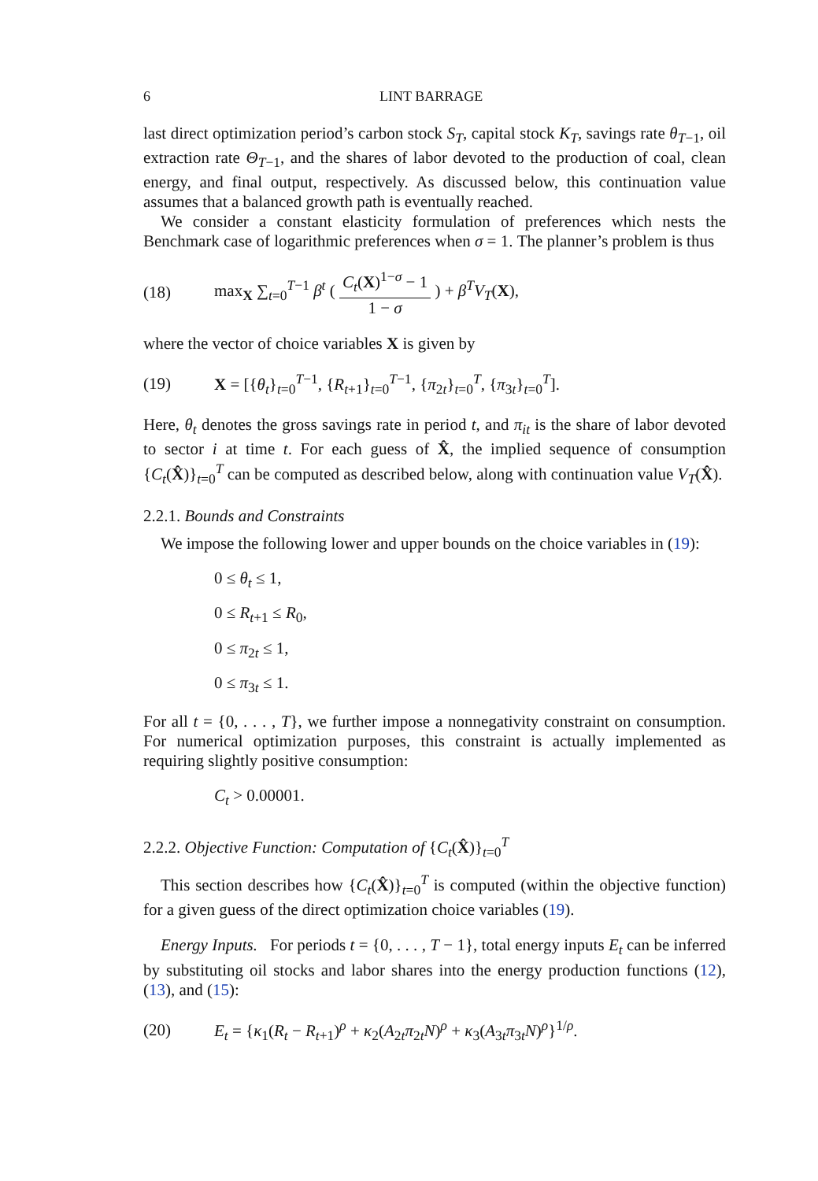6 LINT BARRAGE
last direct optimization period’s carbon stock S<sub>T</sub>, capital stock K<sub>T</sub>, savings rate θ<sub>T−1</sub>, oil extraction rate Θ<sub>T−1</sub>, and the shares of labor devoted to the production of coal, clean energy, and final output, respectively. As discussed below, this continuation value assumes that a balanced growth path is eventually reached.
We consider a constant elasticity formulation of preferences which nests the Benchmark case of logarithmic preferences when σ = 1. The planner’s problem is thus
(18) max<sub>X</sub> ∑<sub>t=0</sub><sup>T−1</sup> β<sup>t</sup> ( C<sub>t</sub>(X)<sup>1−σ</sup> − 1 1 − σ ) + β<sup>T</sup>V<sub>T</sub>(X),
where the vector of choice variables X is given by
(19) X = [{θ<sub>t</sub>}<sub>t=0</sub><sup>T−1</sup>, {R<sub>t+1</sub>}<sub>t=0</sub><sup>T−1</sup>, {π<sub>2t</sub>}<sub>t=0</sub><sup>T</sup>, {π<sub>3t</sub>}<sub>t=0</sub><sup>T</sup>].
Here, θ<sub>t</sub> denotes the gross savings rate in period t, and π<sub>it</sub> is the share of labor devoted to sector i at time t. For each guess of X̂, the implied sequence of consumption {C<sub>t</sub>(X̂)}<sub>t=0</sub><sup>T</sup> can be computed as described below, along with continuation value V<sub>T</sub>(X̂).
2.2.1. Bounds and Constraints
We impose the following lower and upper bounds on the choice variables in (19):
0 ≤ θ<sub>t</sub> ≤ 1,
0 ≤ R<sub>t+1</sub> ≤ R<sub>0</sub>,
0 ≤ π<sub>2t</sub> ≤ 1,
0 ≤ π<sub>3t</sub> ≤ 1.
For all t = {0, . . . , T}, we further impose a nonnegativity constraint on consumption. For numerical optimization purposes, this constraint is actually implemented as requiring slightly positive consumption:
C<sub>t</sub> > 0.00001.
2.2.2. Objective Function: Computation of {C<sub>t</sub>(X̂)}<sub>t=0</sub><sup>T</sup>
This section describes how {C<sub>t</sub>(X̂)}<sub>t=0</sub><sup>T</sup> is computed (within the objective function) for a given guess of the direct optimization choice variables (19).
Energy Inputs. For periods t = {0, . . . , T − 1}, total energy inputs E<sub>t</sub> can be inferred by substituting oil stocks and labor shares into the energy production functions (12), (13), and (15):
(20) E<sub>t</sub> = {κ<sub>1</sub>(R<sub>t</sub> − R<sub>t+1</sub>)<sup>ρ</sup> + κ<sub>2</sub>(A<sub>2t</sub>π<sub>2t</sub>N)<sup>ρ</sup> + κ<sub>3</sub>(A<sub>3t</sub>π<sub>3t</sub>N)<sup>ρ</sup>}<sup>1/ρ</sup>.